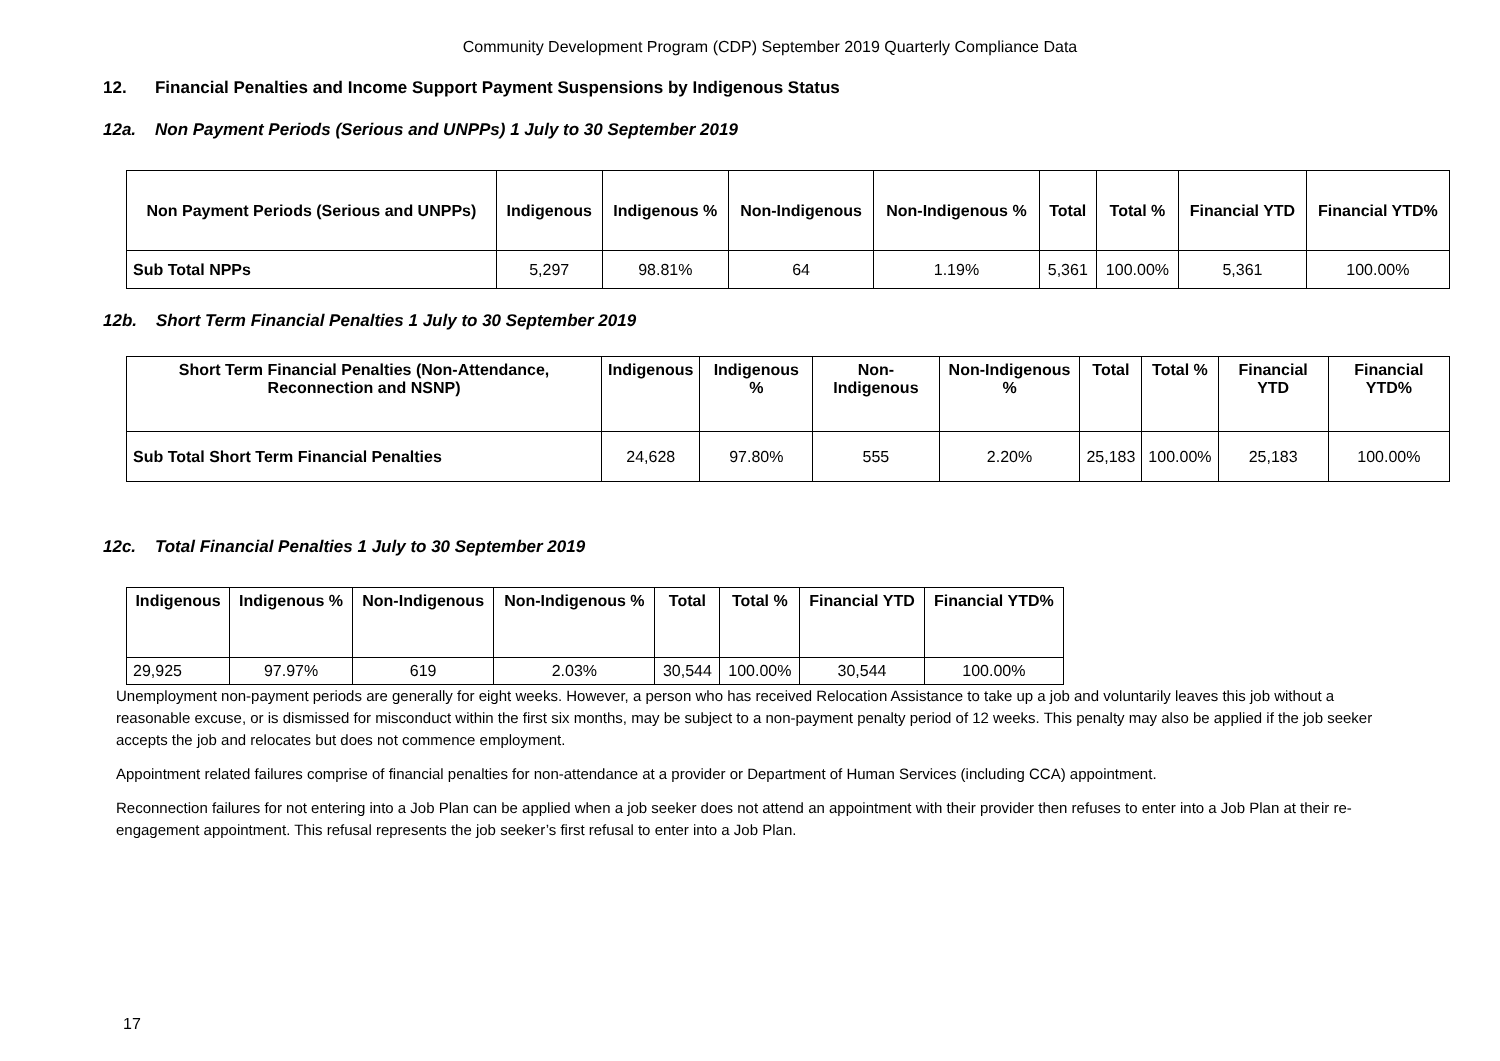Community Development Program (CDP) September 2019 Quarterly Compliance Data
12. Financial Penalties and Income Support Payment Suspensions by Indigenous Status
12a. Non Payment Periods (Serious and UNPPs) 1 July to 30 September 2019
| Non Payment Periods (Serious and UNPPs) | Indigenous | Indigenous % | Non-Indigenous | Non-Indigenous % | Total | Total % | Financial YTD | Financial YTD% |
| --- | --- | --- | --- | --- | --- | --- | --- | --- |
| Sub Total NPPs | 5,297 | 98.81% | 64 | 1.19% | 5,361 | 100.00% | 5,361 | 100.00% |
12b. Short Term Financial Penalties 1 July to 30 September 2019
| Short Term Financial Penalties (Non-Attendance, Reconnection and NSNP) | Indigenous | Indigenous % | Non-Indigenous | Non-Indigenous % | Total | Total % | Financial YTD | Financial YTD% |
| --- | --- | --- | --- | --- | --- | --- | --- | --- |
| Sub Total Short Term Financial Penalties | 24,628 | 97.80% | 555 | 2.20% | 25,183 | 100.00% | 25,183 | 100.00% |
12c. Total Financial Penalties 1 July to 30 September 2019
| Indigenous | Indigenous % | Non-Indigenous | Non-Indigenous % | Total | Total % | Financial YTD | Financial YTD% |
| --- | --- | --- | --- | --- | --- | --- | --- |
| 29,925 | 97.97% | 619 | 2.03% | 30,544 | 100.00% | 30,544 | 100.00% |
Unemployment non-payment periods are generally for eight weeks. However, a person who has received Relocation Assistance to take up a job and voluntarily leaves this job without a reasonable excuse, or is dismissed for misconduct within the first six months, may be subject to a non-payment penalty period of 12 weeks. This penalty may also be applied if the job seeker accepts the job and relocates but does not commence employment.
Appointment related failures comprise of financial penalties for non-attendance at a provider or Department of Human Services (including CCA) appointment.
Reconnection failures for not entering into a Job Plan can be applied when a job seeker does not attend an appointment with their provider then refuses to enter into a Job Plan at their re-engagement appointment. This refusal represents the job seeker’s first refusal to enter into a Job Plan.
17